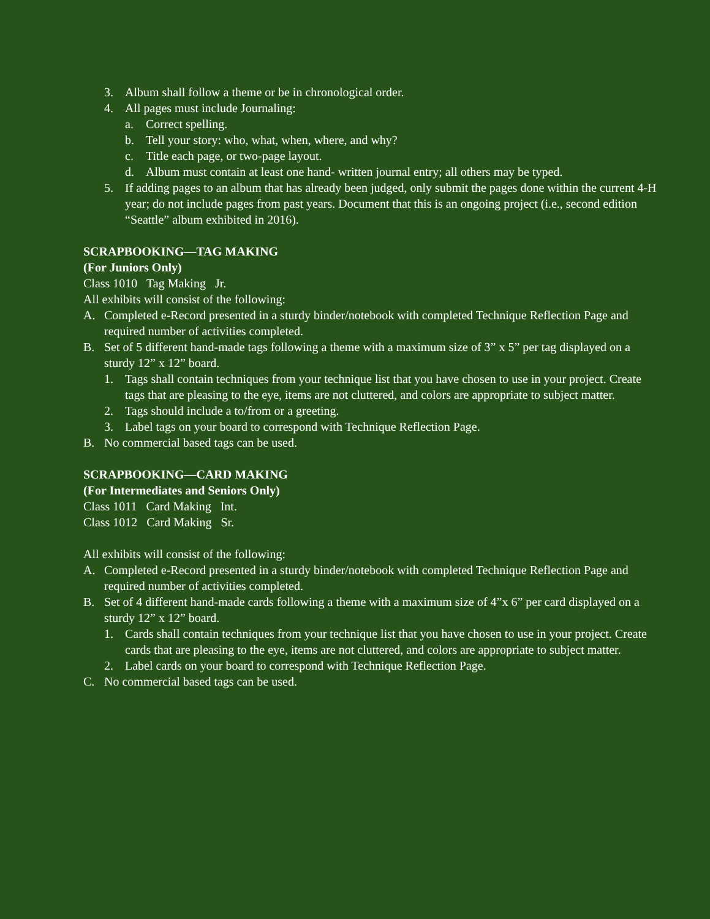3. Album shall follow a theme or be in chronological order.
4. All pages must include Journaling:
a. Correct spelling.
b. Tell your story: who, what, when, where, and why?
c. Title each page, or two-page layout.
d. Album must contain at least one hand- written journal entry; all others may be typed.
5. If adding pages to an album that has already been judged, only submit the pages done within the current 4-H year; do not include pages from past years. Document that this is an ongoing project (i.e., second edition “Seattle” album exhibited in 2016).
SCRAPBOOKING—TAG MAKING
(For Juniors Only)
Class 1010 Tag Making Jr.
All exhibits will consist of the following:
A. Completed e-Record presented in a sturdy binder/notebook with completed Technique Reflection Page and required number of activities completed.
B. Set of 5 different hand-made tags following a theme with a maximum size of 3” x 5” per tag displayed on a sturdy 12” x 12” board.
1. Tags shall contain techniques from your technique list that you have chosen to use in your project. Create tags that are pleasing to the eye, items are not cluttered, and colors are appropriate to subject matter.
2. Tags should include a to/from or a greeting.
3. Label tags on your board to correspond with Technique Reflection Page.
B. No commercial based tags can be used.
SCRAPBOOKING—CARD MAKING
(For Intermediates and Seniors Only)
Class 1011 Card Making Int.
Class 1012 Card Making Sr.
All exhibits will consist of the following:
A. Completed e-Record presented in a sturdy binder/notebook with completed Technique Reflection Page and required number of activities completed.
B. Set of 4 different hand-made cards following a theme with a maximum size of 4”x 6” per card displayed on a sturdy 12” x 12” board.
1. Cards shall contain techniques from your technique list that you have chosen to use in your project. Create cards that are pleasing to the eye, items are not cluttered, and colors are appropriate to subject matter.
2. Label cards on your board to correspond with Technique Reflection Page.
C. No commercial based tags can be used.